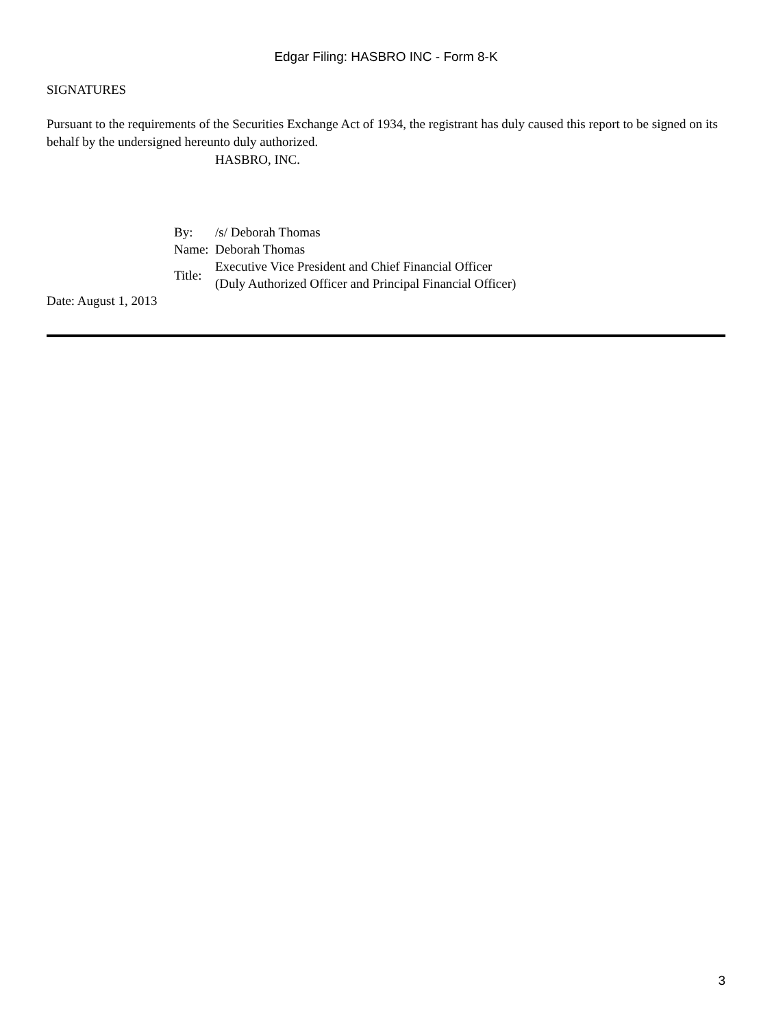Edgar Filing: HASBRO INC - Form 8-K
SIGNATURES
Pursuant to the requirements of the Securities Exchange Act of 1934, the registrant has duly caused this report to be signed on its behalf by the undersigned hereunto duly authorized.
HASBRO, INC.
| By: | /s/ Deborah Thomas |
| Name: | Deborah Thomas |
| Title: | Executive Vice President and Chief Financial Officer (Duly Authorized Officer and Principal Financial Officer) |
Date: August 1, 2013
3